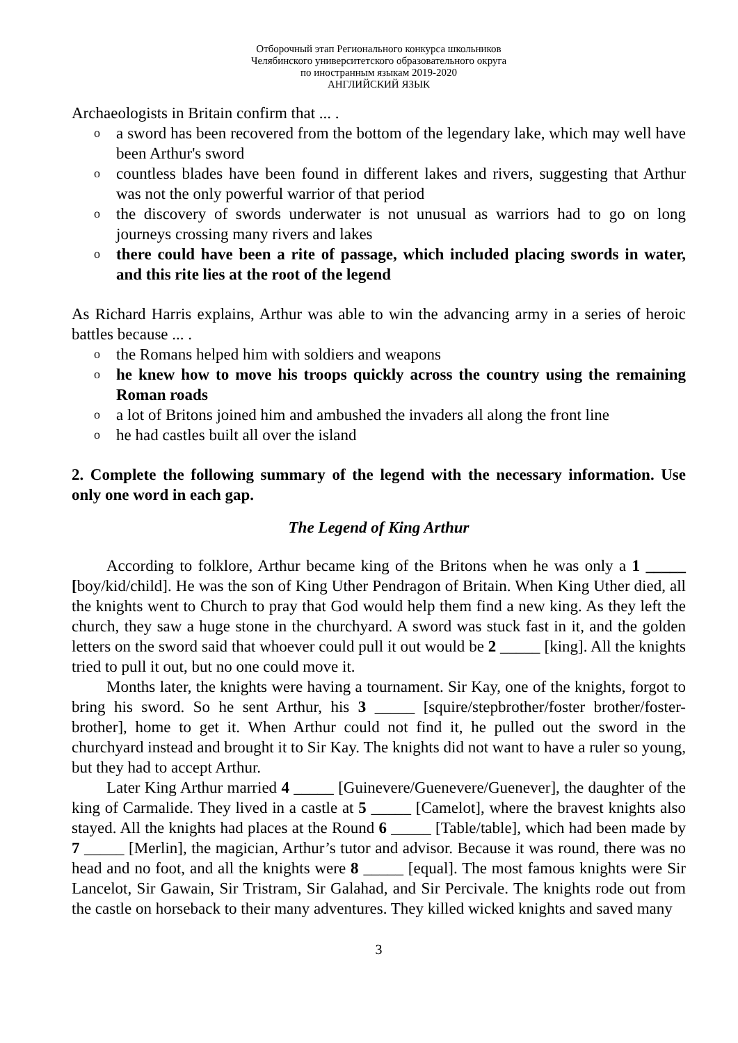Отборочный этап Регионального конкурса школьников
Челябинского университетского образовательного округа
по иностранным языкам 2019-2020
АНГЛИЙСКИЙ ЯЗЫК
Archaeologists in Britain confirm that ... .
o a sword has been recovered from the bottom of the legendary lake, which may well have been Arthur's sword
o countless blades have been found in different lakes and rivers, suggesting that Arthur was not the only powerful warrior of that period
o the discovery of swords underwater is not unusual as warriors had to go on long journeys crossing many rivers and lakes
o there could have been a rite of passage, which included placing swords in water, and this rite lies at the root of the legend
As Richard Harris explains, Arthur was able to win the advancing army in a series of heroic battles because ... .
o the Romans helped him with soldiers and weapons
o he knew how to move his troops quickly across the country using the remaining Roman roads
o a lot of Britons joined him and ambushed the invaders all along the front line
o he had castles built all over the island
2. Complete the following summary of the legend with the necessary information. Use only one word in each gap.
The Legend of King Arthur
According to folklore, Arthur became king of the Britons when he was only a 1 _____ [boy/kid/child]. He was the son of King Uther Pendragon of Britain. When King Uther died, all the knights went to Church to pray that God would help them find a new king. As they left the church, they saw a huge stone in the churchyard. A sword was stuck fast in it, and the golden letters on the sword said that whoever could pull it out would be 2 _____ [king]. All the knights tried to pull it out, but no one could move it.
Months later, the knights were having a tournament. Sir Kay, one of the knights, forgot to bring his sword. So he sent Arthur, his 3 _____ [squire/stepbrother/foster brother/foster-brother], home to get it. When Arthur could not find it, he pulled out the sword in the churchyard instead and brought it to Sir Kay. The knights did not want to have a ruler so young, but they had to accept Arthur.
Later King Arthur married 4 _____ [Guinevere/Guenevere/Guenever], the daughter of the king of Carmalide. They lived in a castle at 5 _____ [Camelot], where the bravest knights also stayed. All the knights had places at the Round 6 _____ [Table/table], which had been made by 7 _____ [Merlin], the magician, Arthur’s tutor and advisor. Because it was round, there was no head and no foot, and all the knights were 8 _____ [equal]. The most famous knights were Sir Lancelot, Sir Gawain, Sir Tristram, Sir Galahad, and Sir Percivale. The knights rode out from the castle on horseback to their many adventures. They killed wicked knights and saved many
3